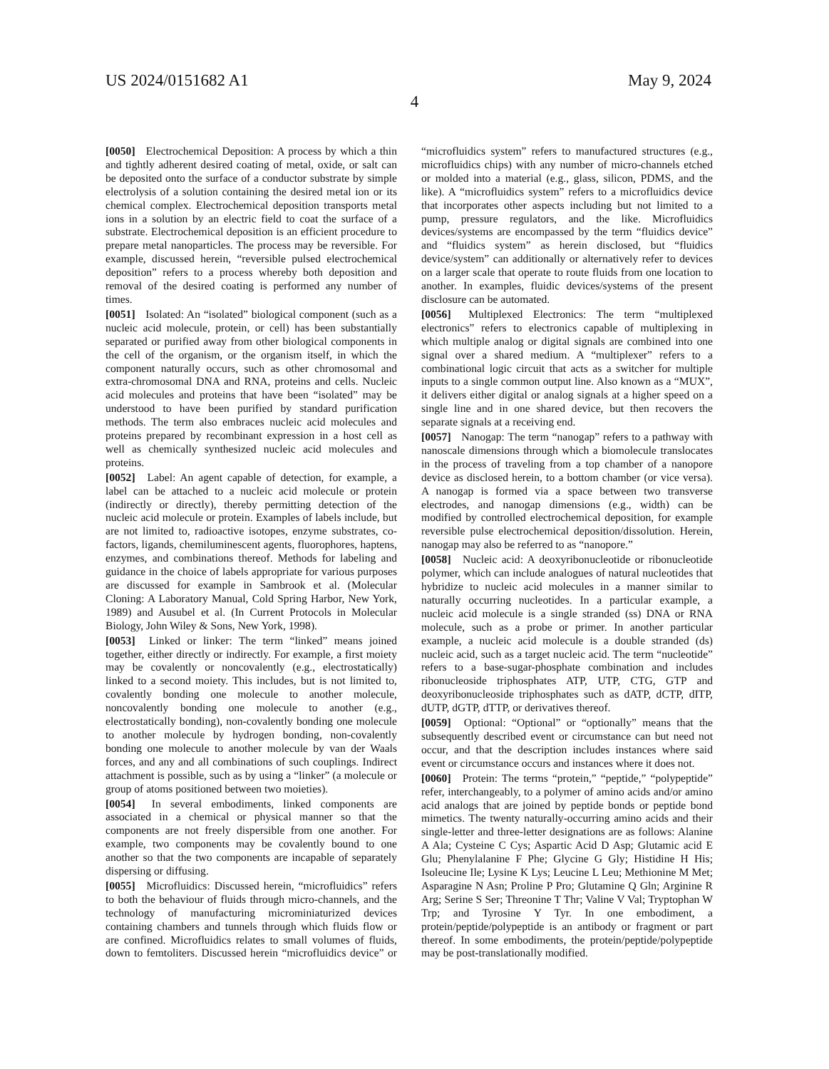US 2024/0151682 A1 May 9, 2024
4
[0050] Electrochemical Deposition: A process by which a thin and tightly adherent desired coating of metal, oxide, or salt can be deposited onto the surface of a conductor substrate by simple electrolysis of a solution containing the desired metal ion or its chemical complex. Electrochemical deposition transports metal ions in a solution by an electric field to coat the surface of a substrate. Electrochemical deposition is an efficient procedure to prepare metal nanoparticles. The process may be reversible. For example, discussed herein, “reversible pulsed electrochemical deposition” refers to a process whereby both deposition and removal of the desired coating is performed any number of times.
[0051] Isolated: An “isolated” biological component (such as a nucleic acid molecule, protein, or cell) has been substantially separated or purified away from other biological components in the cell of the organism, or the organism itself, in which the component naturally occurs, such as other chromosomal and extra-chromosomal DNA and RNA, proteins and cells. Nucleic acid molecules and proteins that have been “isolated” may be understood to have been purified by standard purification methods. The term also embraces nucleic acid molecules and proteins prepared by recombinant expression in a host cell as well as chemically synthesized nucleic acid molecules and proteins.
[0052] Label: An agent capable of detection, for example, a label can be attached to a nucleic acid molecule or protein (indirectly or directly), thereby permitting detection of the nucleic acid molecule or protein. Examples of labels include, but are not limited to, radioactive isotopes, enzyme substrates, co-factors, ligands, chemiluminescent agents, fluorophores, haptens, enzymes, and combinations thereof. Methods for labeling and guidance in the choice of labels appropriate for various purposes are discussed for example in Sambrook et al. (Molecular Cloning: A Laboratory Manual, Cold Spring Harbor, New York, 1989) and Ausubel et al. (In Current Protocols in Molecular Biology, John Wiley & Sons, New York, 1998).
[0053] Linked or linker: The term “linked” means joined together, either directly or indirectly. For example, a first moiety may be covalently or noncovalently (e.g., electrostatically) linked to a second moiety. This includes, but is not limited to, covalently bonding one molecule to another molecule, noncovalently bonding one molecule to another (e.g., electrostatically bonding), non-covalently bonding one molecule to another molecule by hydrogen bonding, non-covalently bonding one molecule to another molecule by van der Waals forces, and any and all combinations of such couplings. Indirect attachment is possible, such as by using a “linker” (a molecule or group of atoms positioned between two moieties).
[0054] In several embodiments, linked components are associated in a chemical or physical manner so that the components are not freely dispersible from one another. For example, two components may be covalently bound to one another so that the two components are incapable of separately dispersing or diffusing.
[0055] Microfluidics: Discussed herein, “microfluidics” refers to both the behaviour of fluids through micro-channels, and the technology of manufacturing microminiaturized devices containing chambers and tunnels through which fluids flow or are confined. Microfluidics relates to small volumes of fluids, down to femtoliters. Discussed herein “microfluidics device” or “microfluidics system” refers to manufactured structures (e.g., microfluidics chips) with any number of micro-channels etched or molded into a material (e.g., glass, silicon, PDMS, and the like). A “microfluidics system” refers to a microfluidics device that incorporates other aspects including but not limited to a pump, pressure regulators, and the like. Microfluidics devices/systems are encompassed by the term “fluidics device” and “fluidics system” as herein disclosed, but “fluidics device/system” can additionally or alternatively refer to devices on a larger scale that operate to route fluids from one location to another. In examples, fluidic devices/systems of the present disclosure can be automated.
[0056] Multiplexed Electronics: The term “multiplexed electronics” refers to electronics capable of multiplexing in which multiple analog or digital signals are combined into one signal over a shared medium. A “multiplexer” refers to a combinational logic circuit that acts as a switcher for multiple inputs to a single common output line. Also known as a “MUX”, it delivers either digital or analog signals at a higher speed on a single line and in one shared device, but then recovers the separate signals at a receiving end.
[0057] Nanogap: The term “nanogap” refers to a pathway with nanoscale dimensions through which a biomolecule translocates in the process of traveling from a top chamber of a nanopore device as disclosed herein, to a bottom chamber (or vice versa). A nanogap is formed via a space between two transverse electrodes, and nanogap dimensions (e.g., width) can be modified by controlled electrochemical deposition, for example reversible pulse electrochemical deposition/dissolution. Herein, nanogap may also be referred to as “nanopore.”
[0058] Nucleic acid: A deoxyribonucleotide or ribonucleotide polymer, which can include analogues of natural nucleotides that hybridize to nucleic acid molecules in a manner similar to naturally occurring nucleotides. In a particular example, a nucleic acid molecule is a single stranded (ss) DNA or RNA molecule, such as a probe or primer. In another particular example, a nucleic acid molecule is a double stranded (ds) nucleic acid, such as a target nucleic acid. The term “nucleotide” refers to a base-sugar-phosphate combination and includes ribonucleoside triphosphates ATP, UTP, CTG, GTP and deoxyribonucleoside triphosphates such as dATP, dCTP, dITP, dUTP, dGTP, dTTP, or derivatives thereof.
[0059] Optional: “Optional” or “optionally” means that the subsequently described event or circumstance can but need not occur, and that the description includes instances where said event or circumstance occurs and instances where it does not.
[0060] Protein: The terms “protein,” “peptide,” “polypeptide” refer, interchangeably, to a polymer of amino acids and/or amino acid analogs that are joined by peptide bonds or peptide bond mimetics. The twenty naturally-occurring amino acids and their single-letter and three-letter designations are as follows: Alanine A Ala; Cysteine C Cys; Aspartic Acid D Asp; Glutamic acid E Glu; Phenylalanine F Phe; Glycine G Gly; Histidine H His; Isoleucine Ile; Lysine K Lys; Leucine L Leu; Methionine M Met; Asparagine N Asn; Proline P Pro; Glutamine Q Gln; Arginine R Arg; Serine S Ser; Threonine T Thr; Valine V Val; Tryptophan W Trp; and Tyrosine Y Tyr. In one embodiment, a protein/peptide/polypeptide is an antibody or fragment or part thereof. In some embodiments, the protein/peptide/polypeptide may be post-translationally modified.